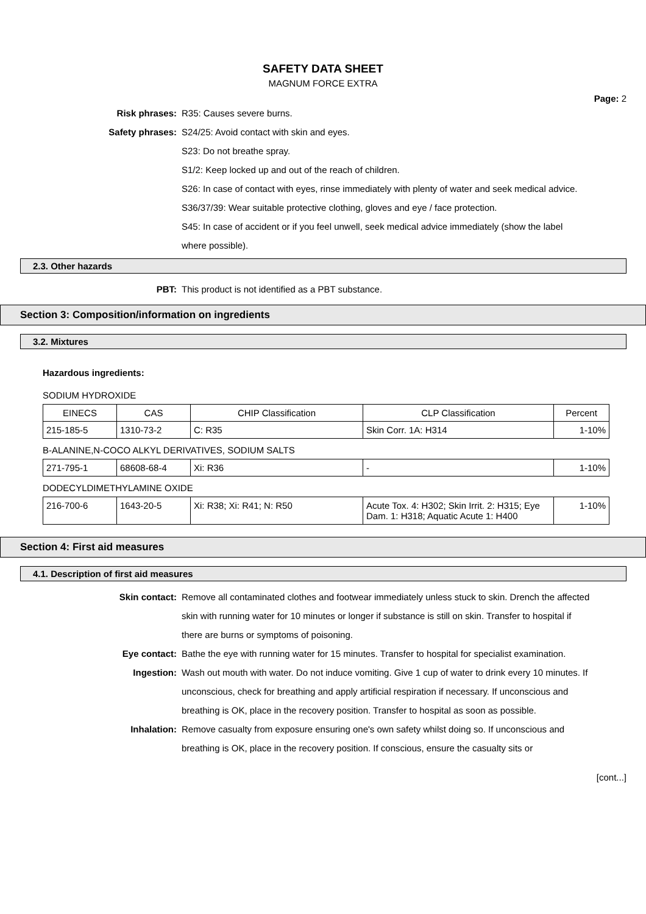SAFETY DATA SHEET
MAGNUM FORCE EXTRA
Page: 2
Risk phrases: R35: Causes severe burns.
Safety phrases: S24/25: Avoid contact with skin and eyes.
S23: Do not breathe spray.
S1/2: Keep locked up and out of the reach of children.
S26: In case of contact with eyes, rinse immediately with plenty of water and seek medical advice.
S36/37/39: Wear suitable protective clothing, gloves and eye / face protection.
S45: In case of accident or if you feel unwell, seek medical advice immediately (show the label where possible).
2.3. Other hazards
PBT: This product is not identified as a PBT substance.
Section 3: Composition/information on ingredients
3.2. Mixtures
Hazardous ingredients:
SODIUM HYDROXIDE
| EINECS | CAS | CHIP Classification | CLP Classification | Percent |
| --- | --- | --- | --- | --- |
| 215-185-5 | 1310-73-2 | C: R35 | Skin Corr. 1A: H314 | 1-10% |
B-ALANINE,N-COCO ALKYL DERIVATIVES, SODIUM SALTS
| 271-795-1 | 68608-68-4 | Xi: R36 | - | 1-10% |
DODECYLDIMETHYLAMINE OXIDE
| 216-700-6 | 1643-20-5 | Xi: R38; Xi: R41; N: R50 | Acute Tox. 4: H302; Skin Irrit. 2: H315; Eye Dam. 1: H318; Aquatic Acute 1: H400 | 1-10% |
Section 4: First aid measures
4.1. Description of first aid measures
Skin contact: Remove all contaminated clothes and footwear immediately unless stuck to skin. Drench the affected skin with running water for 10 minutes or longer if substance is still on skin. Transfer to hospital if there are burns or symptoms of poisoning.
Eye contact: Bathe the eye with running water for 15 minutes. Transfer to hospital for specialist examination.
Ingestion: Wash out mouth with water. Do not induce vomiting. Give 1 cup of water to drink every 10 minutes. If unconscious, check for breathing and apply artificial respiration if necessary. If unconscious and breathing is OK, place in the recovery position. Transfer to hospital as soon as possible.
Inhalation: Remove casualty from exposure ensuring one's own safety whilst doing so. If unconscious and breathing is OK, place in the recovery position. If conscious, ensure the casualty sits or
[cont...]